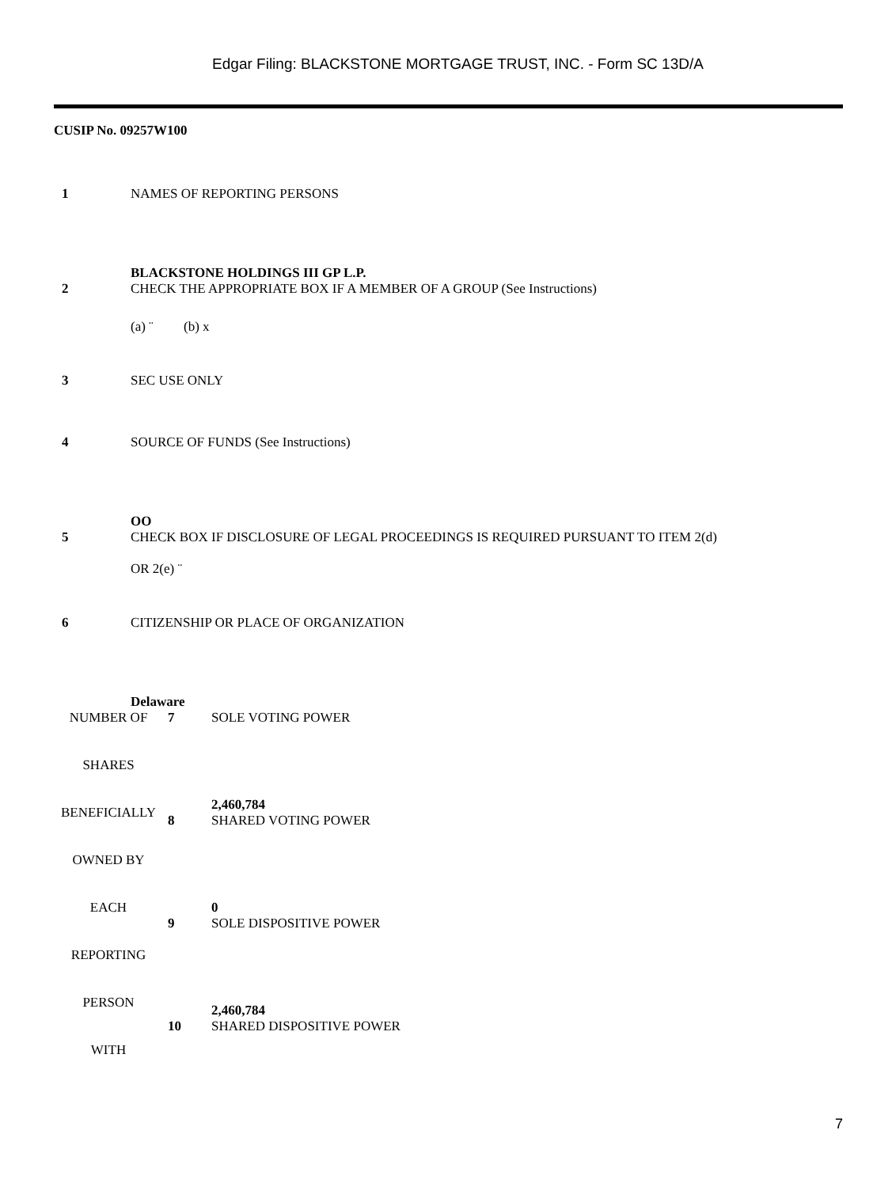Edgar Filing: BLACKSTONE MORTGAGE TRUST, INC. - Form SC 13D/A
CUSIP No. 09257W100
| 1 | NAMES OF REPORTING PERSONS BLACKSTONE HOLDINGS III GP L.P. |
| 2 | CHECK THE APPROPRIATE BOX IF A MEMBER OF A GROUP (See Instructions) (a) ¨ (b) x |
| 3 | SEC USE ONLY |
| 4 | SOURCE OF FUNDS (See Instructions) OO |
| 5 | CHECK BOX IF DISCLOSURE OF LEGAL PROCEEDINGS IS REQUIRED PURSUANT TO ITEM 2(d) OR 2(e) ¨ |
| 6 | CITIZENSHIP OR PLACE OF ORGANIZATION Delaware |
| NUMBER OF SHARES BENEFICIALLY OWNED BY EACH REPORTING PERSON WITH | 7 | SOLE VOTING POWER 2,460,784 |
| | 8 | SHARED VOTING POWER 0 |
| | 9 | SOLE DISPOSITIVE POWER 2,460,784 |
| | 10 | SHARED DISPOSITIVE POWER |
7